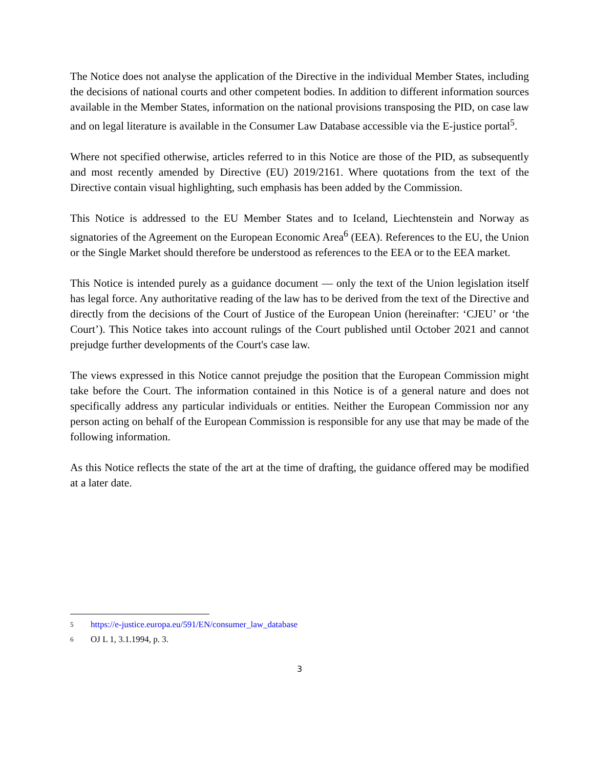The Notice does not analyse the application of the Directive in the individual Member States, including the decisions of national courts and other competent bodies. In addition to different information sources available in the Member States, information on the national provisions transposing the PID, on case law and on legal literature is available in the Consumer Law Database accessible via the E-justice portal<sup>5</sup>.
Where not specified otherwise, articles referred to in this Notice are those of the PID, as subsequently and most recently amended by Directive (EU) 2019/2161. Where quotations from the text of the Directive contain visual highlighting, such emphasis has been added by the Commission.
This Notice is addressed to the EU Member States and to Iceland, Liechtenstein and Norway as signatories of the Agreement on the European Economic Area<sup>6</sup> (EEA). References to the EU, the Union or the Single Market should therefore be understood as references to the EEA or to the EEA market.
This Notice is intended purely as a guidance document — only the text of the Union legislation itself has legal force. Any authoritative reading of the law has to be derived from the text of the Directive and directly from the decisions of the Court of Justice of the European Union (hereinafter: ‘CJEU’ or ‘the Court’). This Notice takes into account rulings of the Court published until October 2021 and cannot prejudge further developments of the Court's case law.
The views expressed in this Notice cannot prejudge the position that the European Commission might take before the Court. The information contained in this Notice is of a general nature and does not specifically address any particular individuals or entities. Neither the European Commission nor any person acting on behalf of the European Commission is responsible for any use that may be made of the following information.
As this Notice reflects the state of the art at the time of drafting, the guidance offered may be modified at a later date.
5 https://e-justice.europa.eu/591/EN/consumer_law_database
6 OJ L 1, 3.1.1994, p. 3.
3